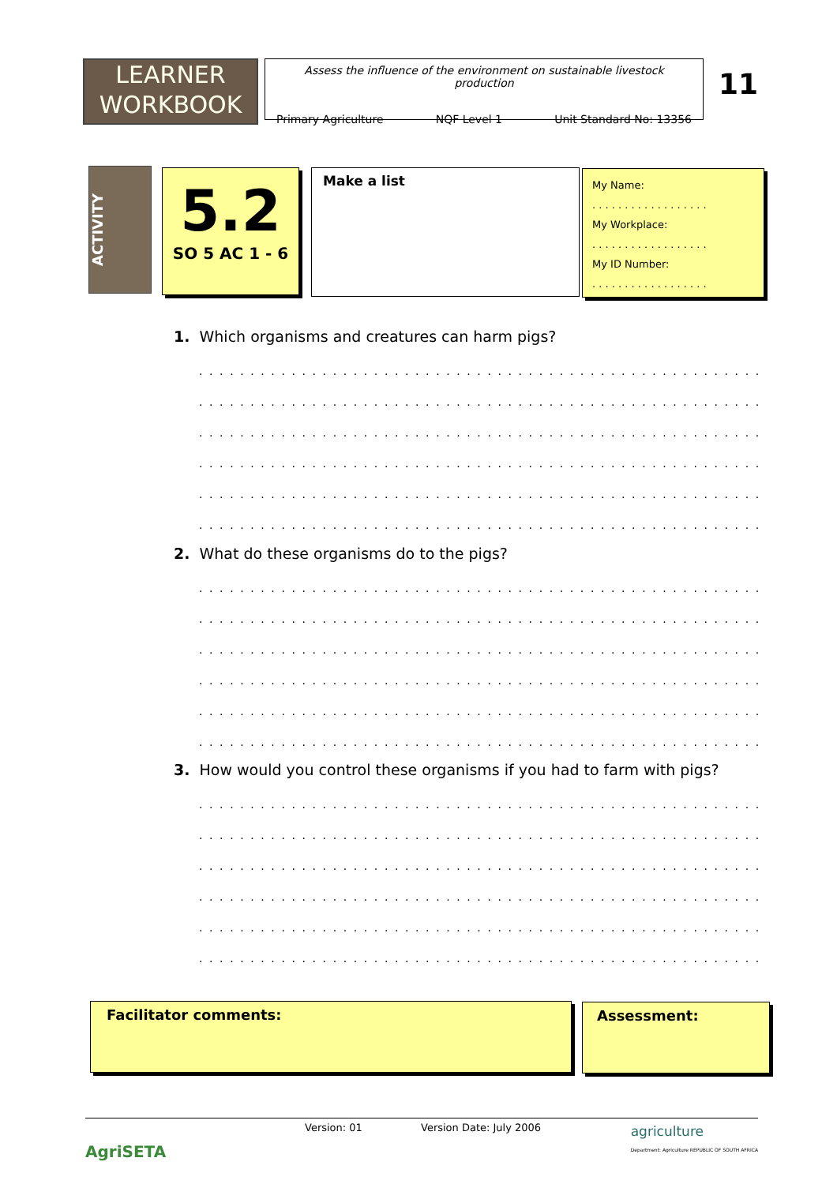LEARNER
WORKBOOK
Assess the influence of the environment on sustainable livestock production
Primary Agriculture NQF Level 1 Unit Standard No: 13356
11
ACTIVITY
5.2
SO 5 AC 1 - 6
Make a list
My Name:
. . . . . . . . . . . . . . . . . .
My Workplace:
. . . . . . . . . . . . . . . . . .
My ID Number:
. . . . . . . . . . . . . . . . . .
1. Which organisms and creatures can harm pigs?
.................................................................
.................................................................
.................................................................
.................................................................
.................................................................
.................................................................
2. What do these organisms do to the pigs?
.................................................................
.................................................................
.................................................................
.................................................................
.................................................................
.................................................................
3. How would you control these organisms if you had to farm with pigs?
.................................................................
.................................................................
.................................................................
.................................................................
.................................................................
.................................................................
Facilitator comments: Assessment:
AgriSETA
Version: 01 Version Date: July 2006 agriculture
Department: Agriculture REPUBLIC OF SOUTH AFRICA